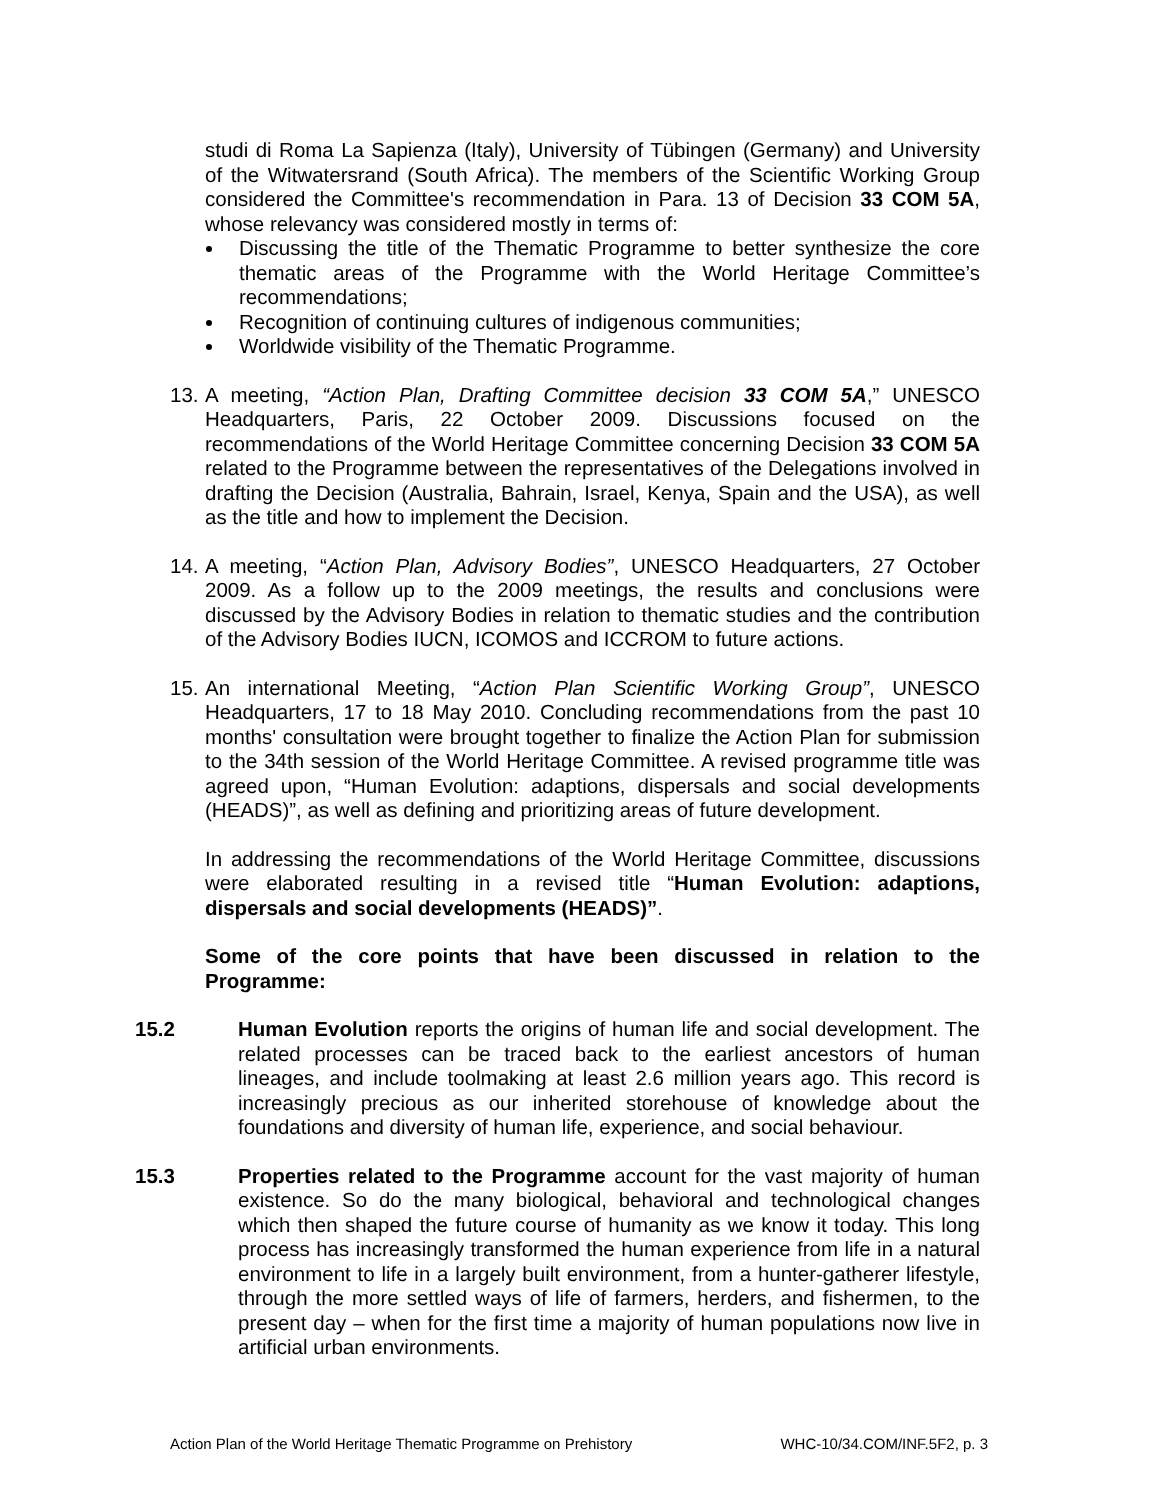studi di Roma La Sapienza (Italy), University of Tübingen (Germany) and University of the Witwatersrand (South Africa). The members of the Scientific Working Group considered the Committee's recommendation in Para. 13 of Decision 33 COM 5A, whose relevancy was considered mostly in terms of:
Discussing the title of the Thematic Programme to better synthesize the core thematic areas of the Programme with the World Heritage Committee’s recommendations;
Recognition of continuing cultures of indigenous communities;
Worldwide visibility of the Thematic Programme.
13.
A meeting, “Action Plan, Drafting Committee decision 33 COM 5A,” UNESCO Headquarters, Paris, 22 October 2009. Discussions focused on the recommendations of the World Heritage Committee concerning Decision 33 COM 5A related to the Programme between the representatives of the Delegations involved in drafting the Decision (Australia, Bahrain, Israel, Kenya, Spain and the USA), as well as the title and how to implement the Decision.
14.
A meeting, “Action Plan, Advisory Bodies”, UNESCO Headquarters, 27 October 2009. As a follow up to the 2009 meetings, the results and conclusions were discussed by the Advisory Bodies in relation to thematic studies and the contribution of the Advisory Bodies IUCN, ICOMOS and ICCROM to future actions.
15.
An international Meeting, “Action Plan Scientific Working Group”, UNESCO Headquarters, 17 to 18 May 2010. Concluding recommendations from the past 10 months' consultation were brought together to finalize the Action Plan for submission to the 34th session of the World Heritage Committee. A revised programme title was agreed upon, “Human Evolution: adaptions, dispersals and social developments (HEADS)”, as well as defining and prioritizing areas of future development.
In addressing the recommendations of the World Heritage Committee, discussions were elaborated resulting in a revised title “Human Evolution: adaptions, dispersals and social developments (HEADS)”.
Some of the core points that have been discussed in relation to the Programme:
15.2 Human Evolution reports the origins of human life and social development. The related processes can be traced back to the earliest ancestors of human lineages, and include toolmaking at least 2.6 million years ago. This record is increasingly precious as our inherited storehouse of knowledge about the foundations and diversity of human life, experience, and social behaviour.
15.3 Properties related to the Programme account for the vast majority of human existence. So do the many biological, behavioral and technological changes which then shaped the future course of humanity as we know it today. This long process has increasingly transformed the human experience from life in a natural environment to life in a largely built environment, from a hunter-gatherer lifestyle, through the more settled ways of life of farmers, herders, and fishermen, to the present day – when for the first time a majority of human populations now live in artificial urban environments.
Action Plan of the World Heritage Thematic Programme on Prehistory WHC-10/34.COM/INF.5F2, p. 3